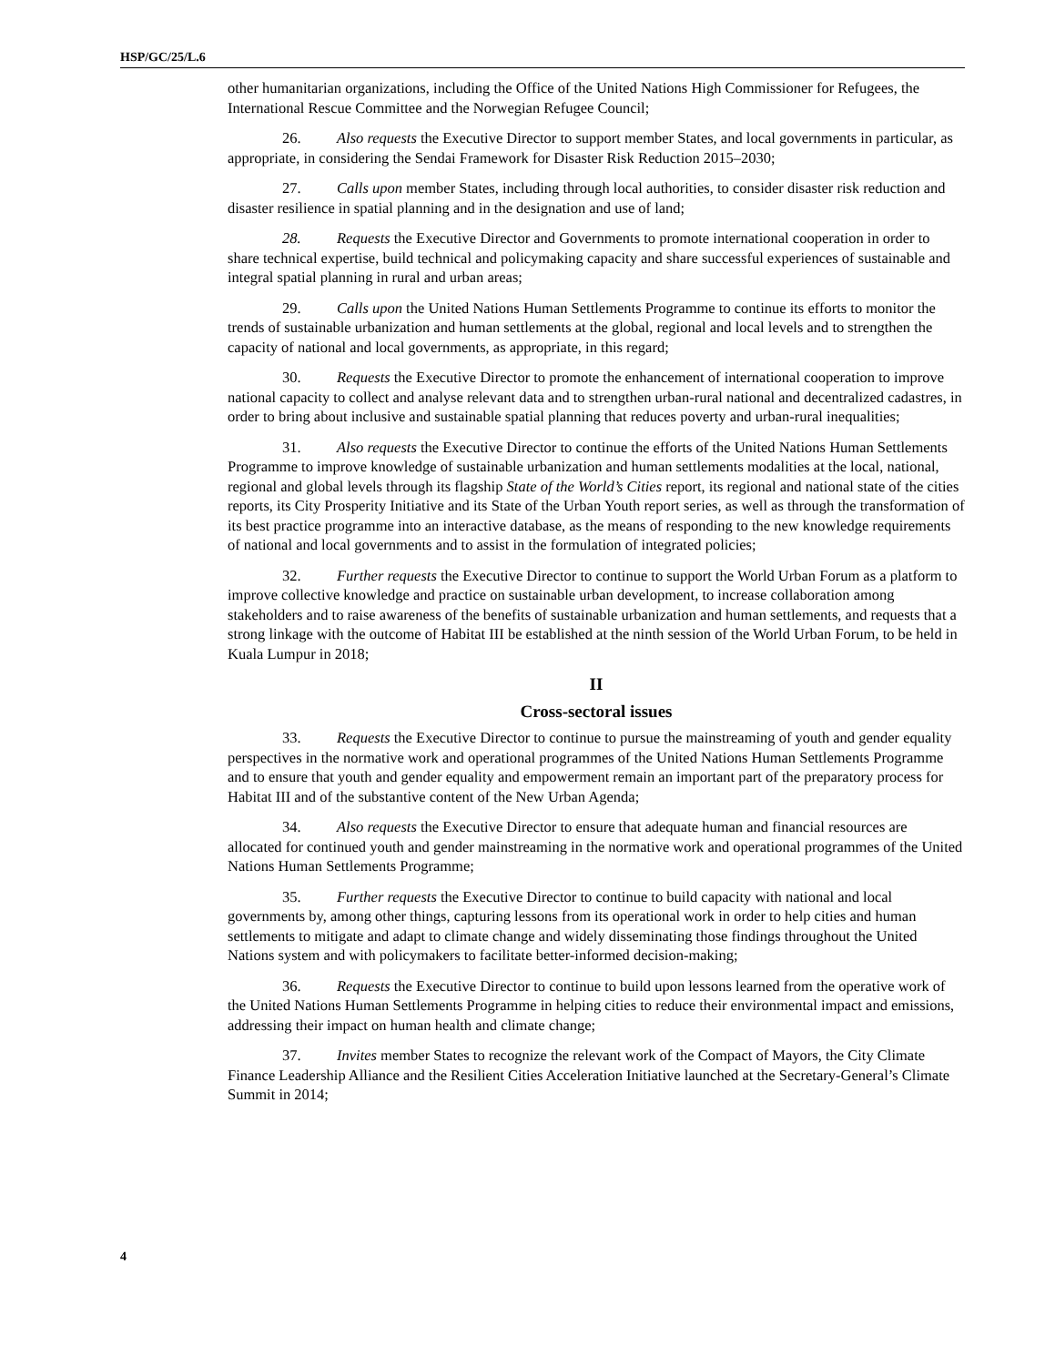HSP/GC/25/L.6
other humanitarian organizations, including the Office of the United Nations High Commissioner for Refugees, the International Rescue Committee and the Norwegian Refugee Council;
26. Also requests the Executive Director to support member States, and local governments in particular, as appropriate, in considering the Sendai Framework for Disaster Risk Reduction 2015–2030;
27. Calls upon member States, including through local authorities, to consider disaster risk reduction and disaster resilience in spatial planning and in the designation and use of land;
28. Requests the Executive Director and Governments to promote international cooperation in order to share technical expertise, build technical and policymaking capacity and share successful experiences of sustainable and integral spatial planning in rural and urban areas;
29. Calls upon the United Nations Human Settlements Programme to continue its efforts to monitor the trends of sustainable urbanization and human settlements at the global, regional and local levels and to strengthen the capacity of national and local governments, as appropriate, in this regard;
30. Requests the Executive Director to promote the enhancement of international cooperation to improve national capacity to collect and analyse relevant data and to strengthen urban-rural national and decentralized cadastres, in order to bring about inclusive and sustainable spatial planning that reduces poverty and urban-rural inequalities;
31. Also requests the Executive Director to continue the efforts of the United Nations Human Settlements Programme to improve knowledge of sustainable urbanization and human settlements modalities at the local, national, regional and global levels through its flagship State of the World’s Cities report, its regional and national state of the cities reports, its City Prosperity Initiative and its State of the Urban Youth report series, as well as through the transformation of its best practice programme into an interactive database, as the means of responding to the new knowledge requirements of national and local governments and to assist in the formulation of integrated policies;
32. Further requests the Executive Director to continue to support the World Urban Forum as a platform to improve collective knowledge and practice on sustainable urban development, to increase collaboration among stakeholders and to raise awareness of the benefits of sustainable urbanization and human settlements, and requests that a strong linkage with the outcome of Habitat III be established at the ninth session of the World Urban Forum, to be held in Kuala Lumpur in 2018;
II
Cross-sectoral issues
33. Requests the Executive Director to continue to pursue the mainstreaming of youth and gender equality perspectives in the normative work and operational programmes of the United Nations Human Settlements Programme and to ensure that youth and gender equality and empowerment remain an important part of the preparatory process for Habitat III and of the substantive content of the New Urban Agenda;
34. Also requests the Executive Director to ensure that adequate human and financial resources are allocated for continued youth and gender mainstreaming in the normative work and operational programmes of the United Nations Human Settlements Programme;
35. Further requests the Executive Director to continue to build capacity with national and local governments by, among other things, capturing lessons from its operational work in order to help cities and human settlements to mitigate and adapt to climate change and widely disseminating those findings throughout the United Nations system and with policymakers to facilitate better-informed decision-making;
36. Requests the Executive Director to continue to build upon lessons learned from the operative work of the United Nations Human Settlements Programme in helping cities to reduce their environmental impact and emissions, addressing their impact on human health and climate change;
37. Invites member States to recognize the relevant work of the Compact of Mayors, the City Climate Finance Leadership Alliance and the Resilient Cities Acceleration Initiative launched at the Secretary-General’s Climate Summit in 2014;
4